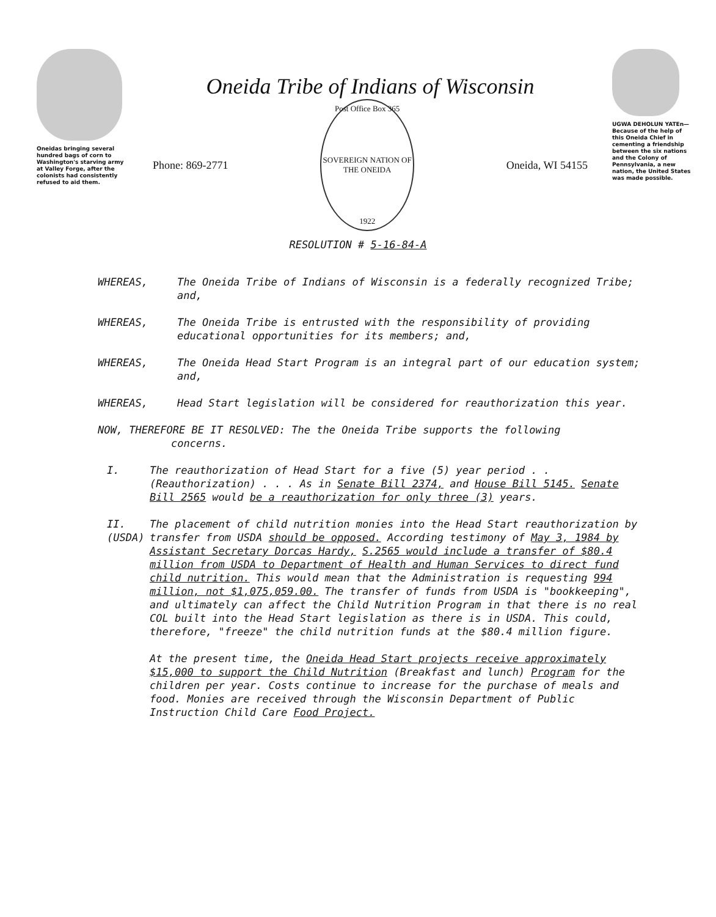Oneidas bringing several hundred bags of corn to Washington's starving army at Valley Forge, after the colonists had consistently refused to aid them.
Oneida Tribe of Indians of Wisconsin
Phone: 869-2771
Post Office Box 365
SOVEREIGN NATION OF THE ONEIDA
1922
Oneida, WI 54155
UGWA DEHOLUN YATEn—
Because of the help of this Oneida Chief in cementing a friendship between the six nations and the Colony of Pennsylvania, a new nation, the United States was made possible.
RESOLUTION # 5-16-84-A
WHEREAS, The Oneida Tribe of Indians of Wisconsin is a federally recognized Tribe; and,
WHEREAS, The Oneida Tribe is entrusted with the responsibility of providing educational opportunities for its members; and,
WHEREAS, The Oneida Head Start Program is an integral part of our education system; and,
WHEREAS, Head Start legislation will be considered for reauthorization this year.
NOW, THEREFORE BE IT RESOLVED: The the Oneida Tribe supports the following
concerns.
I. The reauthorization of Head Start for a five (5) year period . . (Reauthorization) . . . As in Senate Bill 2374, and House Bill 5145. Senate Bill 2565 would be a reauthorization for only three (3) years.
II.
(USDA) The placement of child nutrition monies into the Head Start reauthorization by transfer from USDA should be opposed. According testimony of May 3, 1984 by Assistant Secretary Dorcas Hardy, S.2565 would include a transfer of $80.4 million from USDA to Department of Health and Human Services to direct fund child nutrition. This would mean that the Administration is requesting 994 million, not $1,075,059.00. The transfer of funds from USDA is "bookkeeping", and ultimately can affect the Child Nutrition Program in that there is no real COL built into the Head Start legislation as there is in USDA. This could, therefore, "freeze" the child nutrition funds at the $80.4 million figure.
At the present time, the Oneida Head Start projects receive approximately $15,000 to support the Child Nutrition (Breakfast and lunch) Program for the children per year. Costs continue to increase for the purchase of meals and food. Monies are received through the Wisconsin Department of Public Instruction Child Care Food Project.